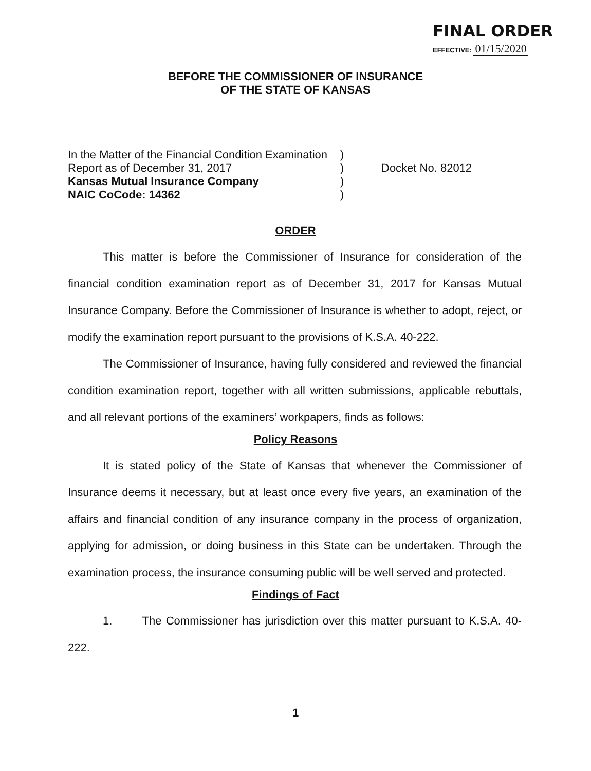FINAL ORDER
EFFECTIVE: 01/15/2020
BEFORE THE COMMISSIONER OF INSURANCE
OF THE STATE OF KANSAS
In the Matter of the Financial Condition Examination
Report as of December 31, 2017
Kansas Mutual Insurance Company
NAIC CoCode: 14362
)
)
)
)
Docket No. 82012
ORDER
This matter is before the Commissioner of Insurance for consideration of the financial condition examination report as of December 31, 2017 for Kansas Mutual Insurance Company. Before the Commissioner of Insurance is whether to adopt, reject, or modify the examination report pursuant to the provisions of K.S.A. 40-222.
The Commissioner of Insurance, having fully considered and reviewed the financial condition examination report, together with all written submissions, applicable rebuttals, and all relevant portions of the examiners’ workpapers, finds as follows:
Policy Reasons
It is stated policy of the State of Kansas that whenever the Commissioner of Insurance deems it necessary, but at least once every five years, an examination of the affairs and financial condition of any insurance company in the process of organization, applying for admission, or doing business in this State can be undertaken. Through the examination process, the insurance consuming public will be well served and protected.
Findings of Fact
1. The Commissioner has jurisdiction over this matter pursuant to K.S.A. 40-222.
1